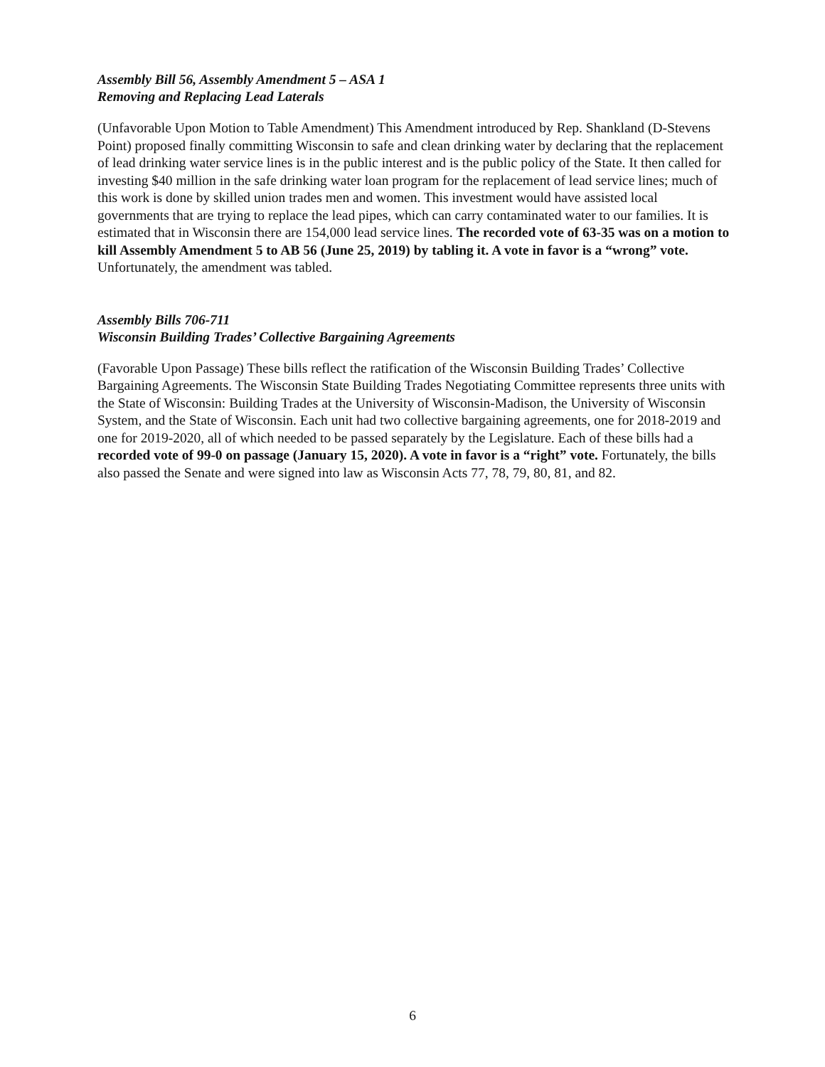Assembly Bill 56, Assembly Amendment 5 – ASA 1
Removing and Replacing Lead Laterals
(Unfavorable Upon Motion to Table Amendment) This Amendment introduced by Rep. Shankland (D-Stevens Point) proposed finally committing Wisconsin to safe and clean drinking water by declaring that the replacement of lead drinking water service lines is in the public interest and is the public policy of the State. It then called for investing $40 million in the safe drinking water loan program for the replacement of lead service lines; much of this work is done by skilled union trades men and women. This investment would have assisted local governments that are trying to replace the lead pipes, which can carry contaminated water to our families. It is estimated that in Wisconsin there are 154,000 lead service lines. The recorded vote of 63-35 was on a motion to kill Assembly Amendment 5 to AB 56 (June 25, 2019) by tabling it. A vote in favor is a “wrong” vote. Unfortunately, the amendment was tabled.
Assembly Bills 706-711
Wisconsin Building Trades’ Collective Bargaining Agreements
(Favorable Upon Passage) These bills reflect the ratification of the Wisconsin Building Trades’ Collective Bargaining Agreements. The Wisconsin State Building Trades Negotiating Committee represents three units with the State of Wisconsin: Building Trades at the University of Wisconsin-Madison, the University of Wisconsin System, and the State of Wisconsin. Each unit had two collective bargaining agreements, one for 2018-2019 and one for 2019-2020, all of which needed to be passed separately by the Legislature. Each of these bills had a recorded vote of 99-0 on passage (January 15, 2020). A vote in favor is a “right” vote. Fortunately, the bills also passed the Senate and were signed into law as Wisconsin Acts 77, 78, 79, 80, 81, and 82.
6